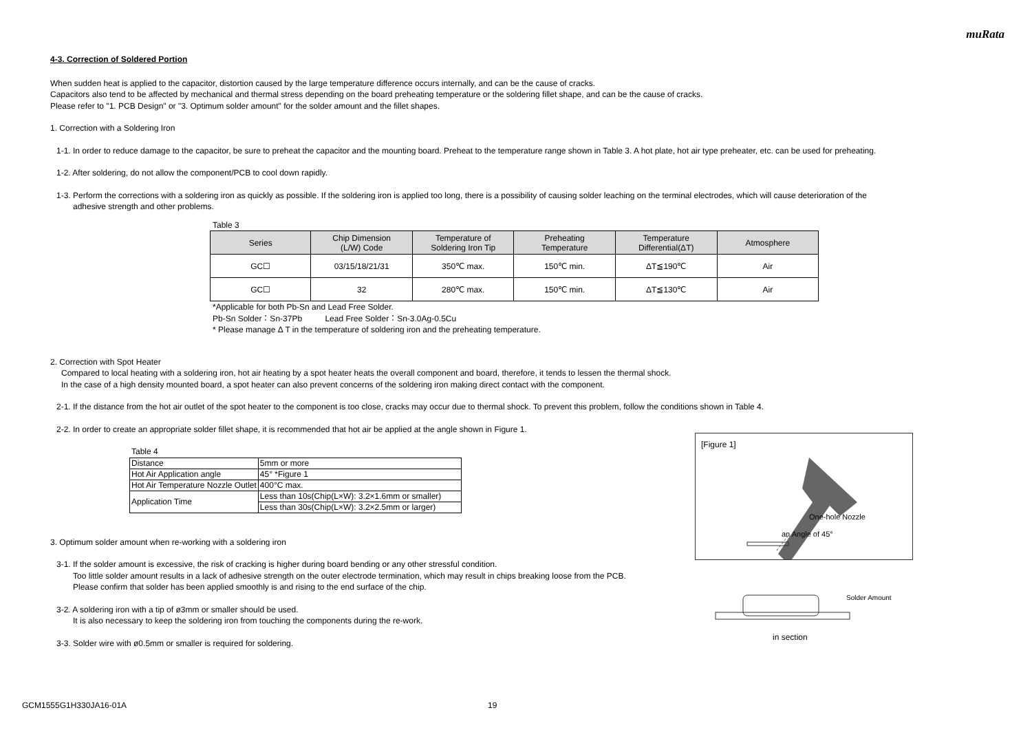muRata
4-3. Correction of Soldered Portion
When sudden heat is applied to the capacitor, distortion caused by the large temperature difference occurs internally, and can be the cause of cracks.
Capacitors also tend to be affected by mechanical and thermal stress depending on the board preheating temperature or the soldering fillet shape, and can be the cause of cracks.
Please refer to "1. PCB Design" or "3. Optimum solder amount" for the solder amount and the fillet shapes.
1. Correction with a Soldering Iron
1-1. In order to reduce damage to the capacitor, be sure to preheat the capacitor and the mounting board. Preheat to the temperature range shown in Table 3. A hot plate, hot air type preheater, etc. can be used for preheating.
1-2. After soldering, do not allow the component/PCB to cool down rapidly.
1-3. Perform the corrections with a soldering iron as quickly as possible. If the soldering iron is applied too long, there is a possibility of causing solder leaching on the terminal electrodes, which will cause deterioration of the
adhesive strength and other problems.
Table 3
| Series | Chip Dimension (L/W) Code | Temperature of Soldering Iron Tip | Preheating Temperature | Temperature Differential(ΔT) | Atmosphere |
| --- | --- | --- | --- | --- | --- |
| GC☐ | 03/15/18/21/31 | 350℃ max. | 150℃ min. | ΔT≦190℃ | Air |
| GC☐ | 32 | 280℃ max. | 150℃ min. | ΔT≦130℃ | Air |
*Applicable for both Pb-Sn and Lead Free Solder.
Pb-Sn Solder：Sn-37Pb Lead Free Solder：Sn-3.0Ag-0.5Cu
* Please manage Δ T in the temperature of soldering iron and the preheating temperature.
2. Correction with Spot Heater
Compared to local heating with a soldering iron, hot air heating by a spot heater heats the overall component and board, therefore, it tends to lessen the thermal shock.
In the case of a high density mounted board, a spot heater can also prevent concerns of the soldering iron making direct contact with the component.
2-1. If the distance from the hot air outlet of the spot heater to the component is too close, cracks may occur due to thermal shock. To prevent this problem, follow the conditions shown in Table 4.
2-2. In order to create an appropriate solder fillet shape, it is recommended that hot air be applied at the angle shown in Figure 1.
Table 4
| Distance | 5mm or more |
| Hot Air Application angle | 45° *Figure 1 |
| Hot Air Temperature Nozzle Outlet | 400°C max. |
| Application Time | Less than 10s(Chip(L×W): 3.2×1.6mm or smaller) |
| | Less than 30s(Chip(L×W): 3.2×2.5mm or larger) |
3. Optimum solder amount when re-working with a soldering iron
3-1. If the solder amount is excessive, the risk of cracking is higher during board bending or any other stressful condition.
Too little solder amount results in a lack of adhesive strength on the outer electrode termination, which may result in chips breaking loose from the PCB.
Please confirm that solder has been applied smoothly is and rising to the end surface of the chip.
3-2. A soldering iron with a tip of ø3mm or smaller should be used.
It is also necessary to keep the soldering iron from touching the components during the re-work.
3-3. Solder wire with ø0.5mm or smaller is required for soldering.
[Figure 1]
One-hole Nozzle
an Angle of 45°
Solder Amount
in section
GCM1555G1H330JA16-01A 19